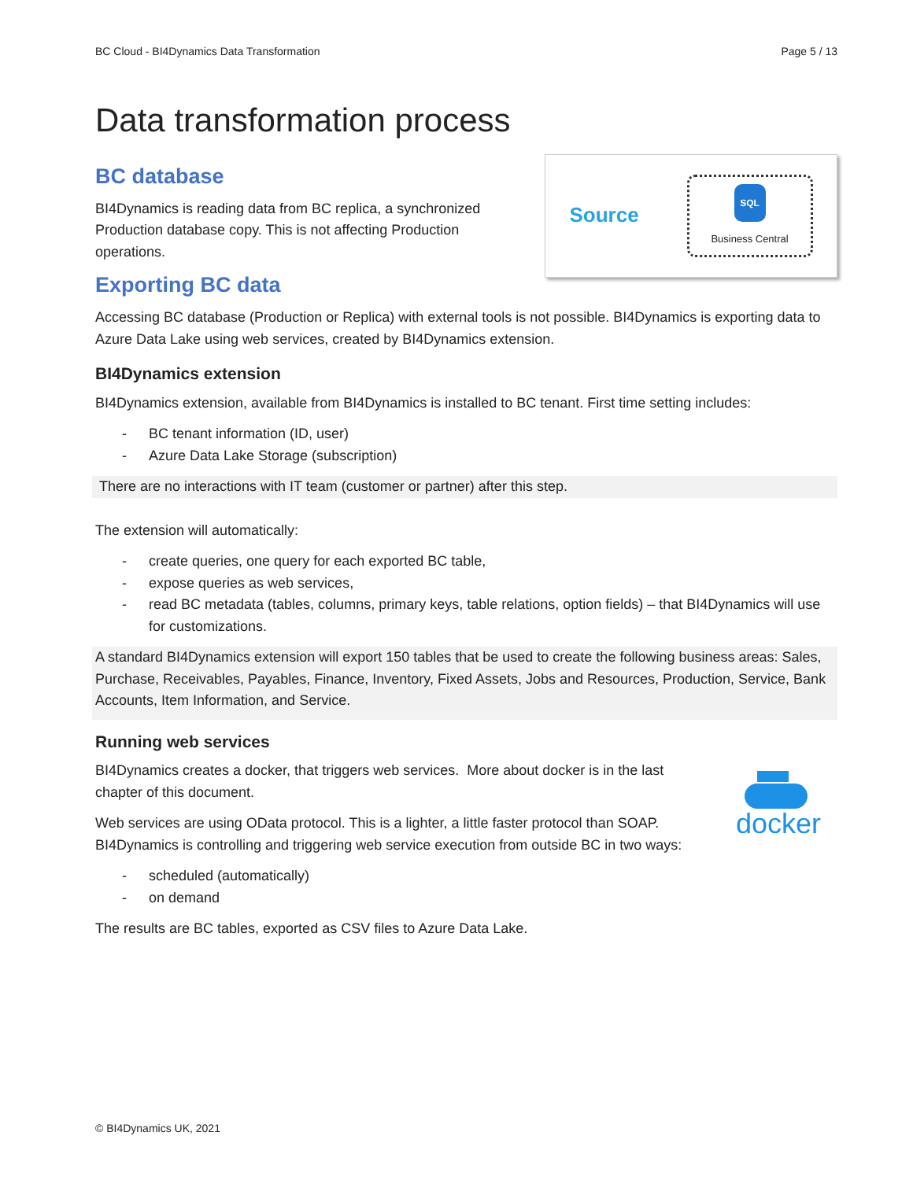BC Cloud - BI4Dynamics Data Transformation Page 5 / 13
Data transformation process
BC database
BI4Dynamics is reading data from BC replica, a synchronized Production database copy. This is not affecting Production operations.
Exporting BC data
Source
SQL
Business Central
Accessing BC database (Production or Replica) with external tools is not possible. BI4Dynamics is exporting data to Azure Data Lake using web services, created by BI4Dynamics extension.
BI4Dynamics extension
BI4Dynamics extension, available from BI4Dynamics is installed to BC tenant. First time setting includes:
- BC tenant information (ID, user)
- Azure Data Lake Storage (subscription)
There are no interactions with IT team (customer or partner) after this step.
The extension will automatically:
- create queries, one query for each exported BC table,
- expose queries as web services,
- read BC metadata (tables, columns, primary keys, table relations, option fields) – that BI4Dynamics will use for customizations.
A standard BI4Dynamics extension will export 150 tables that be used to create the following business areas: Sales, Purchase, Receivables, Payables, Finance, Inventory, Fixed Assets, Jobs and Resources, Production, Service, Bank Accounts, Item Information, and Service.
Running web services
BI4Dynamics creates a docker, that triggers web services. More about docker is in the last chapter of this document.
Web services are using OData protocol. This is a lighter, a little faster protocol than SOAP. BI4Dynamics is controlling and triggering web service execution from outside BC in two ways:
docker
- scheduled (automatically)
- on demand
The results are BC tables, exported as CSV files to Azure Data Lake.
© BI4Dynamics UK, 2021